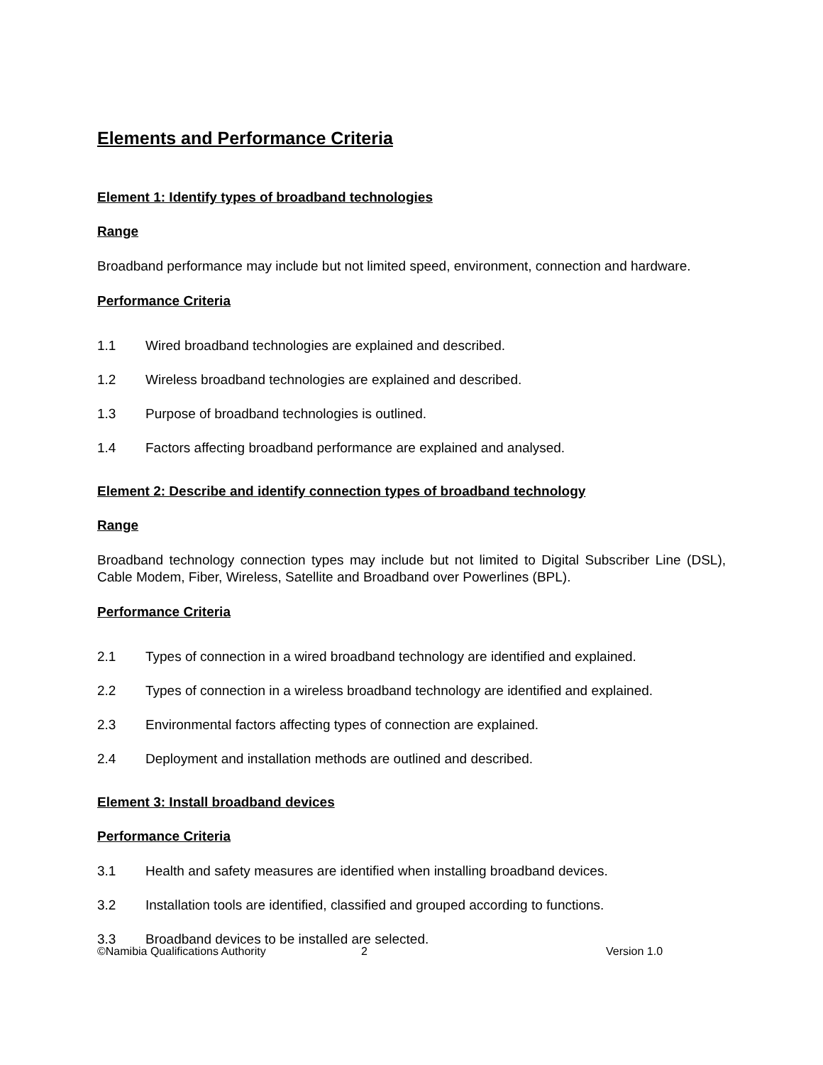Elements and Performance Criteria
Element 1: Identify types of broadband technologies
Range
Broadband performance may include but not limited speed, environment, connection and hardware.
Performance Criteria
1.1 Wired broadband technologies are explained and described.
1.2 Wireless broadband technologies are explained and described.
1.3 Purpose of broadband technologies is outlined.
1.4 Factors affecting broadband performance are explained and analysed.
Element 2: Describe and identify connection types of broadband technology
Range
Broadband technology connection types may include but not limited to Digital Subscriber Line (DSL), Cable Modem, Fiber, Wireless, Satellite and Broadband over Powerlines (BPL).
Performance Criteria
2.1 Types of connection in a wired broadband technology are identified and explained.
2.2 Types of connection in a wireless broadband technology are identified and explained.
2.3 Environmental factors affecting types of connection are explained.
2.4 Deployment and installation methods are outlined and described.
Element 3: Install broadband devices
Performance Criteria
3.1 Health and safety measures are identified when installing broadband devices.
3.2 Installation tools are identified, classified and grouped according to functions.
3.3 Broadband devices to be installed are selected.
©Namibia Qualifications Authority 2 Version 1.0